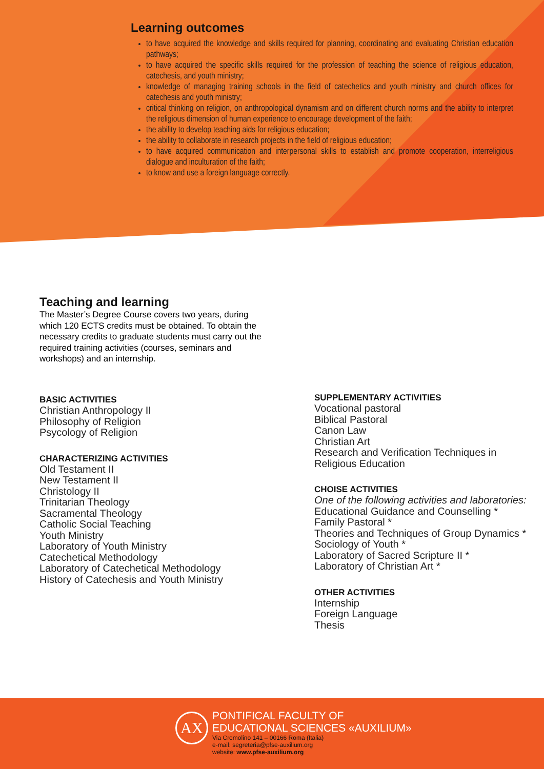Learning outcomes
to have acquired the knowledge and skills required for planning, coordinating and evaluating Christian education pathways;
to have acquired the specific skills required for the profession of teaching the science of religious education, catechesis, and youth ministry;
knowledge of managing training schools in the field of catechetics and youth ministry and church offices for catechesis and youth ministry;
critical thinking on religion, on anthropological dynamism and on different church norms and the ability to interpret the religious dimension of human experience to encourage development of the faith;
the ability to develop teaching aids for religious education;
the ability to collaborate in research projects in the field of religious education;
to have acquired communication and interpersonal skills to establish and promote cooperation, interreligious dialogue and inculturation of the faith;
to know and use a foreign language correctly.
Teaching and learning
The Master’s Degree Course covers two years, during which 120 ECTS credits must be obtained. To obtain the necessary credits to graduate students must carry out the required training activities (courses, seminars and workshops) and an internship.
BASIC ACTIVITIES
Christian Anthropology II
Philosophy of Religion
Psycology of Religion
CHARACTERIZING ACTIVITIES
Old Testament II
New Testament II
Christology II
Trinitarian Theology
Sacramental Theology
Catholic Social Teaching
Youth Ministry
Laboratory of Youth Ministry
Catechetical Methodology
Laboratory of Catechetical Methodology
History of Catechesis and Youth Ministry
SUPPLEMENTARY ACTIVITIES
Vocational pastoral
Biblical Pastoral
Canon Law
Christian Art
Research and Verification Techniques in Religious Education
CHOISE ACTIVITIES
One of the following activities and laboratories:
Educational Guidance and Counselling *
Family Pastoral *
Theories and Techniques of Group Dynamics *
Sociology of Youth *
Laboratory of Sacred Scripture II *
Laboratory of Christian Art *
OTHER ACTIVITIES
Internship
Foreign Language
Thesis
AX
PONTIFICAL FACULTY OF
EDUCATIONAL SCIENCES «AUXILIUM»
Via Cremolino 141 – 00166 Roma (Italia)
e-mail: segreteria@pfse-auxilium.org
website: www.pfse-auxilium.org